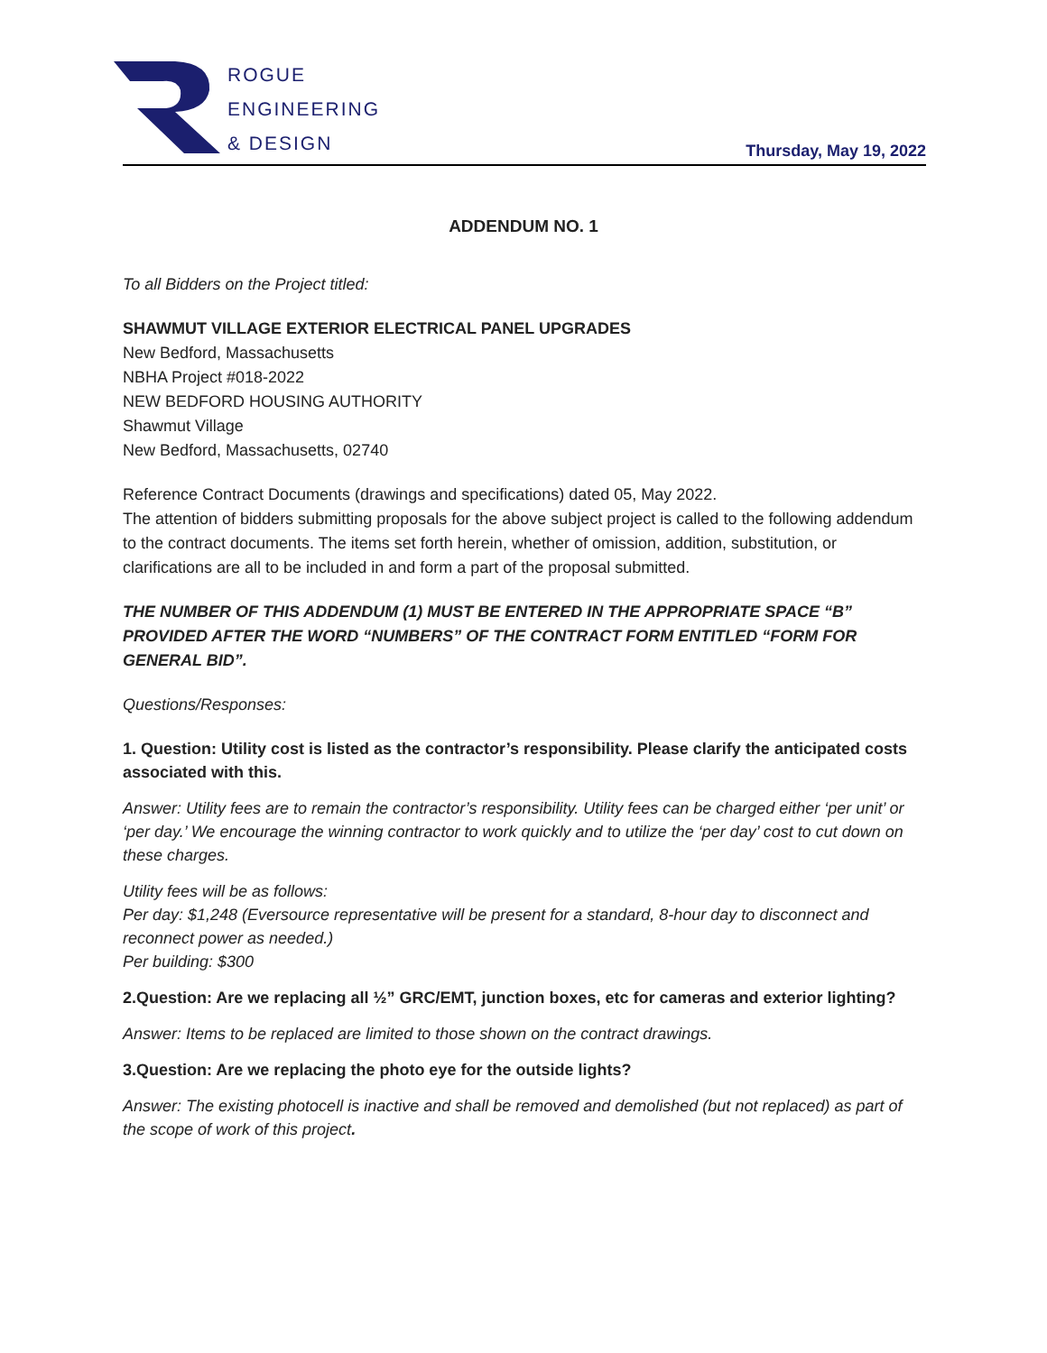ROGUE
ENGINEERING
& DESIGN
Thursday, May 19, 2022
ADDENDUM NO. 1
To all Bidders on the Project titled:
SHAWMUT VILLAGE EXTERIOR ELECTRICAL PANEL UPGRADES
New Bedford, Massachusetts
NBHA Project #018-2022
NEW BEDFORD HOUSING AUTHORITY
Shawmut Village
New Bedford, Massachusetts, 02740
Reference Contract Documents (drawings and specifications) dated 05, May 2022.
The attention of bidders submitting proposals for the above subject project is called to the following addendum to the contract documents. The items set forth herein, whether of omission, addition, substitution, or clarifications are all to be included in and form a part of the proposal submitted.
THE NUMBER OF THIS ADDENDUM (1) MUST BE ENTERED IN THE APPROPRIATE SPACE “B” PROVIDED AFTER THE WORD “NUMBERS” OF THE CONTRACT FORM ENTITLED “FORM FOR GENERAL BID”.
Questions/Responses:
1. Question: Utility cost is listed as the contractor’s responsibility. Please clarify the anticipated costs associated with this.
Answer: Utility fees are to remain the contractor’s responsibility. Utility fees can be charged either ‘per unit’ or ‘per day.’ We encourage the winning contractor to work quickly and to utilize the ‘per day’ cost to cut down on these charges.
Utility fees will be as follows:
Per day: $1,248 (Eversource representative will be present for a standard, 8-hour day to disconnect and reconnect power as needed.)
Per building: $300
2.Question: Are we replacing all ½” GRC/EMT, junction boxes, etc for cameras and exterior lighting?
Answer: Items to be replaced are limited to those shown on the contract drawings.
3.Question: Are we replacing the photo eye for the outside lights?
Answer: The existing photocell is inactive and shall be removed and demolished (but not replaced) as part of the scope of work of this project.